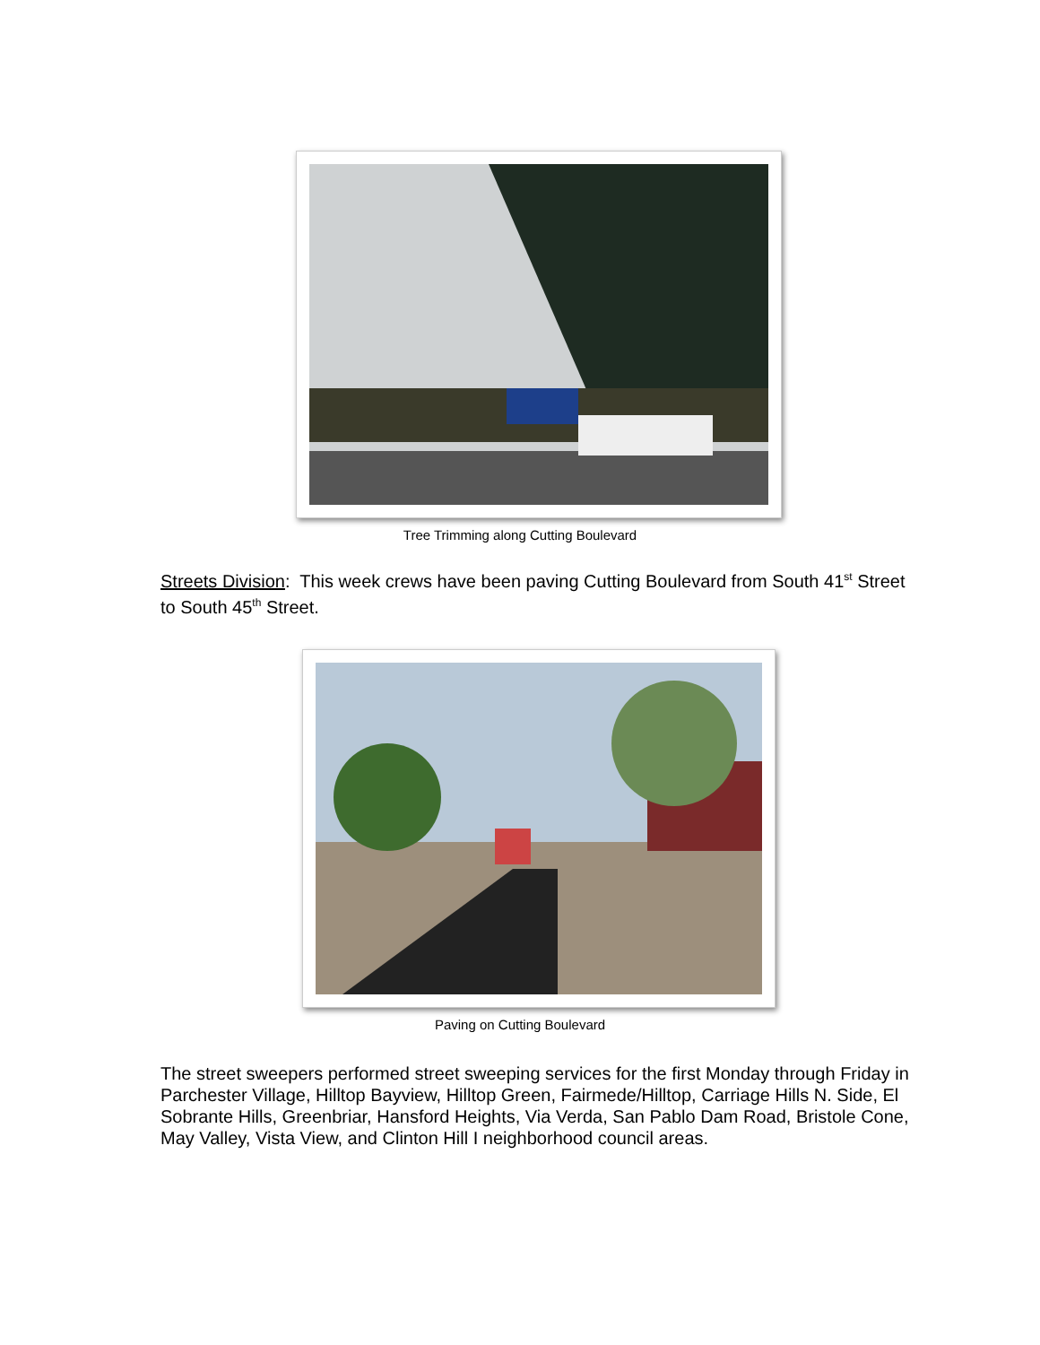Tree Trimming along Cutting Boulevard
Streets Division: This week crews have been paving Cutting Boulevard from South 41<sup>st</sup> Street to South 45<sup>th</sup> Street.
Paving on Cutting Boulevard
The street sweepers performed street sweeping services for the first Monday through Friday in Parchester Village, Hilltop Bayview, Hilltop Green, Fairmede/Hilltop, Carriage Hills N. Side, El Sobrante Hills, Greenbriar, Hansford Heights, Via Verda, San Pablo Dam Road, Bristole Cone, May Valley, Vista View, and Clinton Hill I neighborhood council areas.